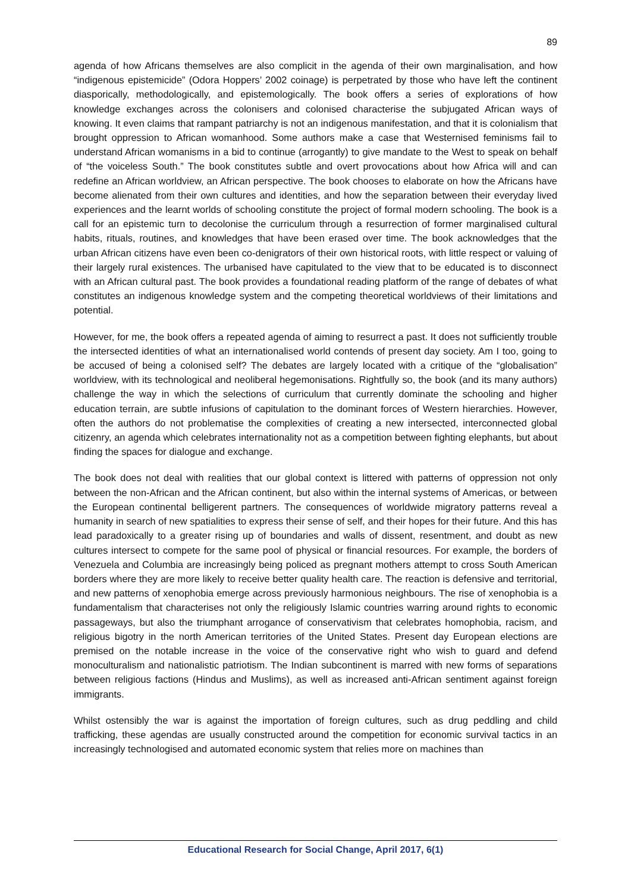89
agenda of how Africans themselves are also complicit in the agenda of their own marginalisation, and how “indigenous epistemicide” (Odora Hoppers’ 2002 coinage) is perpetrated by those who have left the continent diasporically, methodologically, and epistemologically. The book offers a series of explorations of how knowledge exchanges across the colonisers and colonised characterise the subjugated African ways of knowing. It even claims that rampant patriarchy is not an indigenous manifestation, and that it is colonialism that brought oppression to African womanhood. Some authors make a case that Westernised feminisms fail to understand African womanisms in a bid to continue (arrogantly) to give mandate to the West to speak on behalf of “the voiceless South.” The book constitutes subtle and overt provocations about how Africa will and can redefine an African worldview, an African perspective. The book chooses to elaborate on how the Africans have become alienated from their own cultures and identities, and how the separation between their everyday lived experiences and the learnt worlds of schooling constitute the project of formal modern schooling. The book is a call for an epistemic turn to decolonise the curriculum through a resurrection of former marginalised cultural habits, rituals, routines, and knowledges that have been erased over time. The book acknowledges that the urban African citizens have even been co-denigrators of their own historical roots, with little respect or valuing of their largely rural existences. The urbanised have capitulated to the view that to be educated is to disconnect with an African cultural past. The book provides a foundational reading platform of the range of debates of what constitutes an indigenous knowledge system and the competing theoretical worldviews of their limitations and potential.
However, for me, the book offers a repeated agenda of aiming to resurrect a past. It does not sufficiently trouble the intersected identities of what an internationalised world contends of present day society. Am I too, going to be accused of being a colonised self? The debates are largely located with a critique of the “globalisation” worldview, with its technological and neoliberal hegemonisations. Rightfully so, the book (and its many authors) challenge the way in which the selections of curriculum that currently dominate the schooling and higher education terrain, are subtle infusions of capitulation to the dominant forces of Western hierarchies. However, often the authors do not problematise the complexities of creating a new intersected, interconnected global citizenry, an agenda which celebrates internationality not as a competition between fighting elephants, but about finding the spaces for dialogue and exchange.
The book does not deal with realities that our global context is littered with patterns of oppression not only between the non-African and the African continent, but also within the internal systems of Americas, or between the European continental belligerent partners. The consequences of worldwide migratory patterns reveal a humanity in search of new spatialities to express their sense of self, and their hopes for their future. And this has lead paradoxically to a greater rising up of boundaries and walls of dissent, resentment, and doubt as new cultures intersect to compete for the same pool of physical or financial resources. For example, the borders of Venezuela and Columbia are increasingly being policed as pregnant mothers attempt to cross South American borders where they are more likely to receive better quality health care. The reaction is defensive and territorial, and new patterns of xenophobia emerge across previously harmonious neighbours. The rise of xenophobia is a fundamentalism that characterises not only the religiously Islamic countries warring around rights to economic passageways, but also the triumphant arrogance of conservativism that celebrates homophobia, racism, and religious bigotry in the north American territories of the United States. Present day European elections are premised on the notable increase in the voice of the conservative right who wish to guard and defend monoculturalism and nationalistic patriotism. The Indian subcontinent is marred with new forms of separations between religious factions (Hindus and Muslims), as well as increased anti-African sentiment against foreign immigrants.
Whilst ostensibly the war is against the importation of foreign cultures, such as drug peddling and child trafficking, these agendas are usually constructed around the competition for economic survival tactics in an increasingly technologised and automated economic system that relies more on machines than
Educational Research for Social Change, April 2017, 6(1)